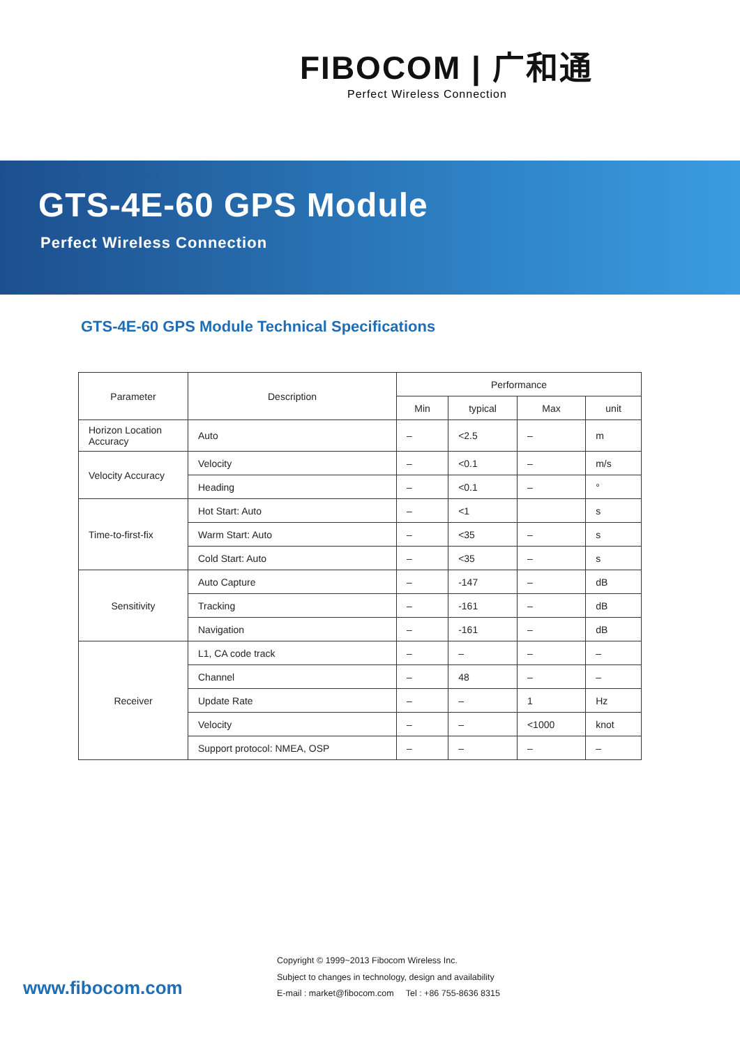FIBOCOM | 广和通
Perfect Wireless Connection
GTS-4E-60 GPS Module
Perfect Wireless Connection
GTS-4E-60 GPS Module Technical Specifications
| Parameter | Description | Performance | | | |
| --- | --- | --- | --- | --- | --- |
| | | Min | typical | Max | unit |
| Horizon Location Accuracy | Auto | – | <2.5 | – | m |
| Velocity Accuracy | Velocity | – | <0.1 | – | m/s |
| | Heading | – | <0.1 | – | ° |
| Time-to-first-fix | Hot Start: Auto | – | <1 | | s |
| | Warm Start: Auto | – | <35 | – | s |
| | Cold Start: Auto | – | <35 | – | s |
| Sensitivity | Auto Capture | – | -147 | – | dB |
| | Tracking | – | -161 | – | dB |
| | Navigation | – | -161 | – | dB |
| Receiver | L1, CA code track | – | – | – | – |
| | Channel | – | 48 | – | – |
| | Update Rate | – | – | 1 | Hz |
| | Velocity | – | – | <1000 | knot |
| | Support protocol: NMEA, OSP | – | – | – | – |
www.fibocom.com
Copyright © 1999~2013 Fibocom Wireless Inc.
Subject to changes in technology, design and availability
E-mail : market@fibocom.com Tel : +86 755-8636 8315